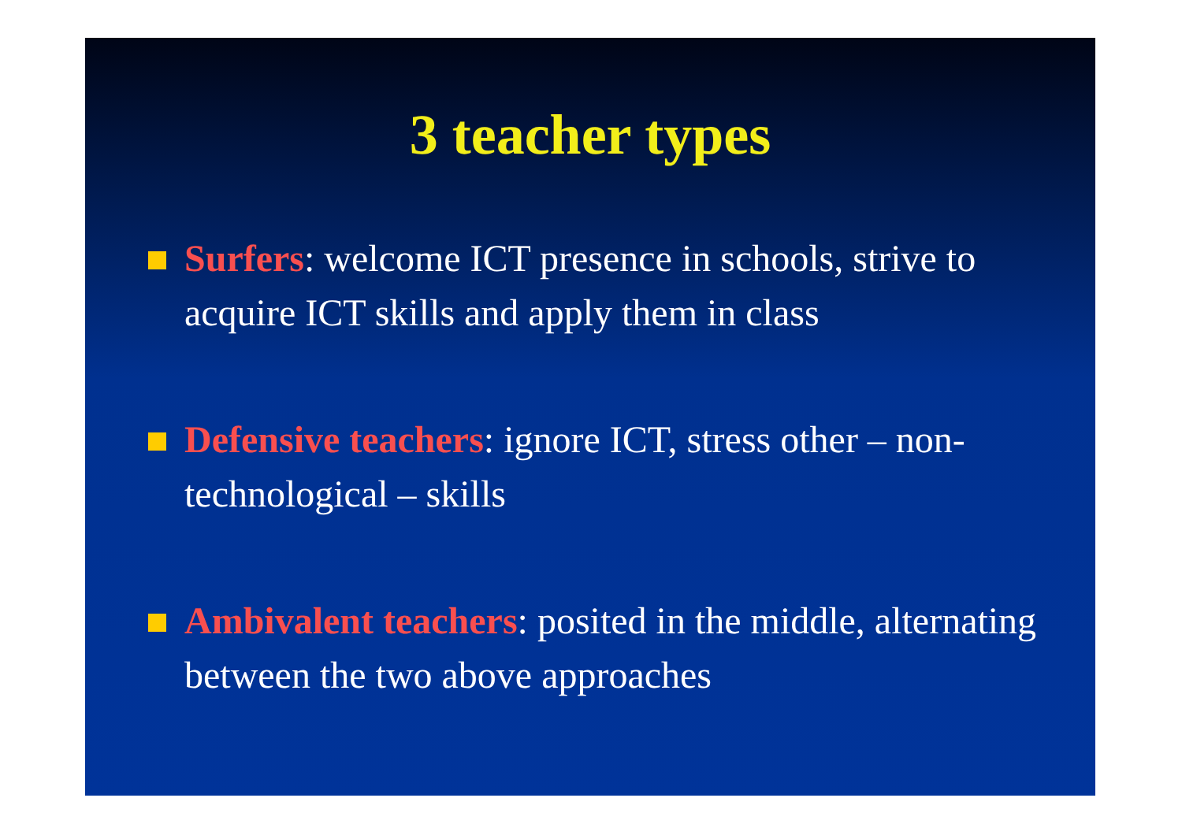3 teacher types
Surfers: welcome ICT presence in schools, strive to acquire ICT skills and apply them in class
Defensive teachers: ignore ICT, stress other – non-technological – skills
Ambivalent teachers: posited in the middle, alternating between the two above approaches